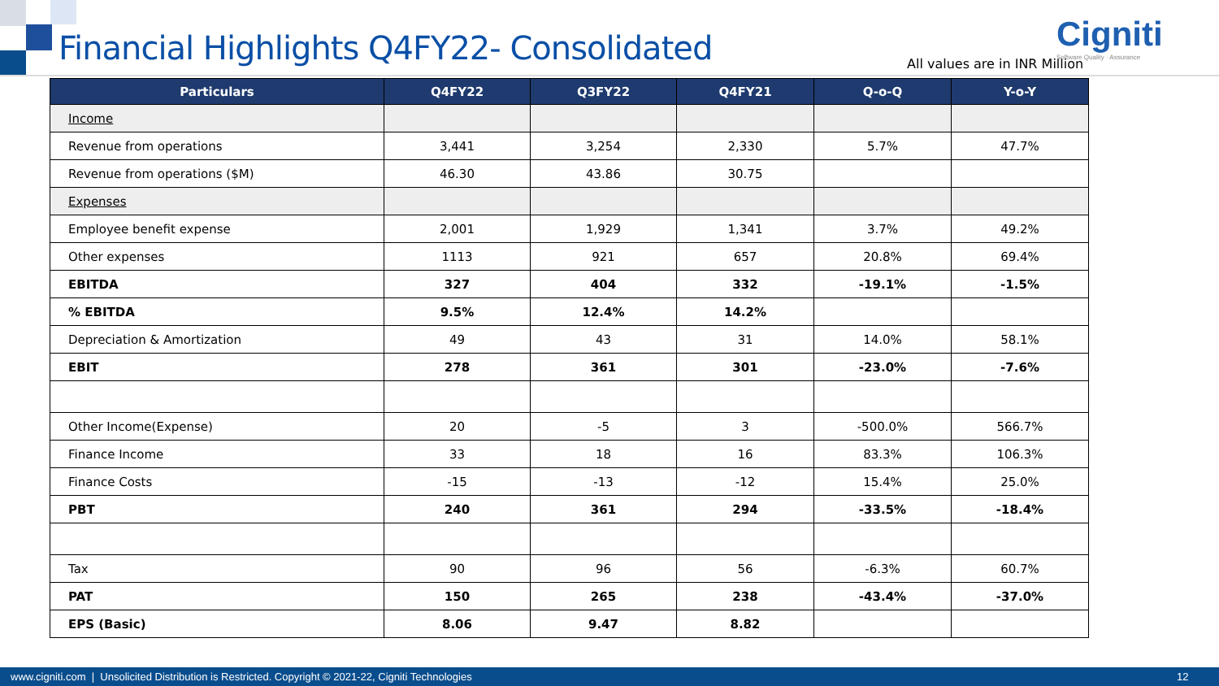Financial Highlights Q4FY22- Consolidated
All values are in INR Million
Cigniti
Software Quality · Assurance
| Particulars | Q4FY22 | Q3FY22 | Q4FY21 | Q-o-Q | Y-o-Y |
| --- | --- | --- | --- | --- | --- |
| Income | | | | | |
| Revenue from operations | 3,441 | 3,254 | 2,330 | 5.7% | 47.7% |
| Revenue from operations ($M) | 46.30 | 43.86 | 30.75 | | |
| Expenses | | | | | |
| Employee benefit expense | 2,001 | 1,929 | 1,341 | 3.7% | 49.2% |
| Other expenses | 1113 | 921 | 657 | 20.8% | 69.4% |
| EBITDA | 327 | 404 | 332 | -19.1% | -1.5% |
| % EBITDA | 9.5% | 12.4% | 14.2% | | |
| Depreciation & Amortization | 49 | 43 | 31 | 14.0% | 58.1% |
| EBIT | 278 | 361 | 301 | -23.0% | -7.6% |
| Other Income(Expense) | 20 | -5 | 3 | -500.0% | 566.7% |
| Finance Income | 33 | 18 | 16 | 83.3% | 106.3% |
| Finance Costs | -15 | -13 | -12 | 15.4% | 25.0% |
| PBT | 240 | 361 | 294 | -33.5% | -18.4% |
| Tax | 90 | 96 | 56 | -6.3% | 60.7% |
| PAT | 150 | 265 | 238 | -43.4% | -37.0% |
| EPS (Basic) | 8.06 | 9.47 | 8.82 | | |
www.cigniti.com | Unsolicited Distribution is Restricted. Copyright © 2021-22, Cigniti Technologies 12